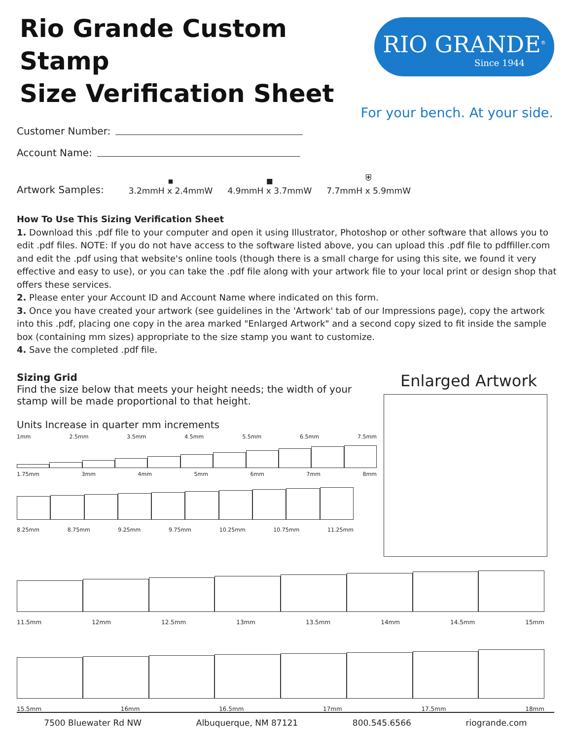Rio Grande Custom Stamp
Size Verification Sheet
RIO GRANDE<sup>®</sup>
Since 1944
For your bench. At your side.
Customer Number:
Account Name:
Artwork Samples:
▪
3.2mmH x 2.4mmW
◼
4.9mmH x 3.7mmW
⛨
7.7mmH x 5.9mmW
How To Use This Sizing Verification Sheet
1. Download this .pdf file to your computer and open it using Illustrator, Photoshop or other software that allows you to edit .pdf files. NOTE: If you do not have access to the software listed above, you can upload this .pdf file to pdffiller.com and edit the .pdf using that website's online tools (though there is a small charge for using this site, we found it very effective and easy to use), or you can take the .pdf file along with your artwork file to your local print or design shop that offers these services.
2. Please enter your Account ID and Account Name where indicated on this form.
3. Once you have created your artwork (see guidelines in the 'Artwork' tab of our Impressions page), copy the artwork into this .pdf, placing one copy in the area marked "Enlarged Artwork" and a second copy sized to fit inside the sample box (containing mm sizes) appropriate to the size stamp you want to customize.
4. Save the completed .pdf file.
Sizing Grid
Find the size below that meets your height needs; the width of your stamp will be made proportional to that height.
Units Increase in quarter mm increments
1mm 2.5mm 3.5mm 4.5mm 5.5mm 6.5mm 7.5mm
1.75mm 3mm 4mm 5mm 6mm 7mm 8mm
8.25mm 8.75mm 9.25mm 9.75mm 10.25mm 10.75mm 11.25mm
Enlarged Artwork
11.5mm 12mm 12.5mm 13mm 13.5mm 14mm 14.5mm 15mm
15.5mm 16mm 16.5mm 17mm 17.5mm 18mm
7500 Bluewater Rd NW Albuquerque, NM 87121 800.545.6566 riogrande.com